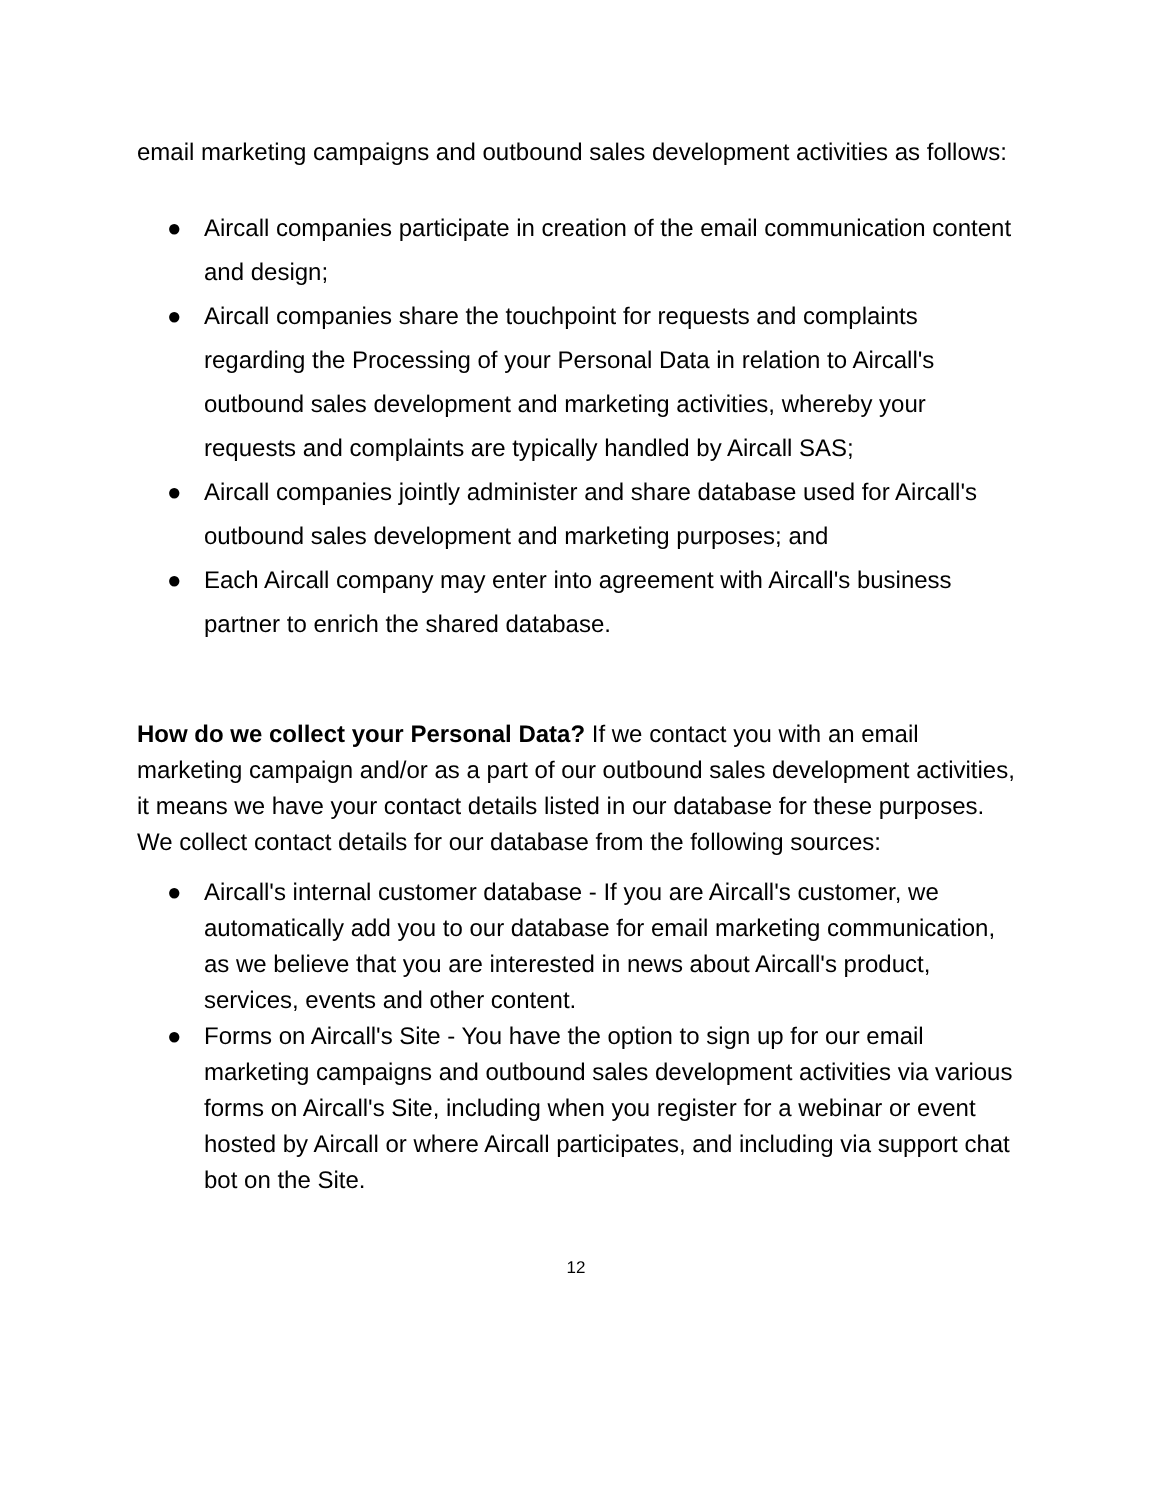email marketing campaigns and outbound sales development activities as follows:
● Aircall companies participate in creation of the email communication content and design;
● Aircall companies share the touchpoint for requests and complaints regarding the Processing of your Personal Data in relation to Aircall's outbound sales development and marketing activities, whereby your requests and complaints are typically handled by Aircall SAS;
● Aircall companies jointly administer and share database used for Aircall's outbound sales development and marketing purposes; and
● Each Aircall company may enter into agreement with Aircall's business partner to enrich the shared database.
How do we collect your Personal Data? If we contact you with an email marketing campaign and/or as a part of our outbound sales development activities, it means we have your contact details listed in our database for these purposes. We collect contact details for our database from the following sources:
● Aircall's internal customer database - If you are Aircall's customer, we automatically add you to our database for email marketing communication, as we believe that you are interested in news about Aircall's product, services, events and other content.
● Forms on Aircall's Site - You have the option to sign up for our email marketing campaigns and outbound sales development activities via various forms on Aircall's Site, including when you register for a webinar or event hosted by Aircall or where Aircall participates, and including via support chat bot on the Site.
12